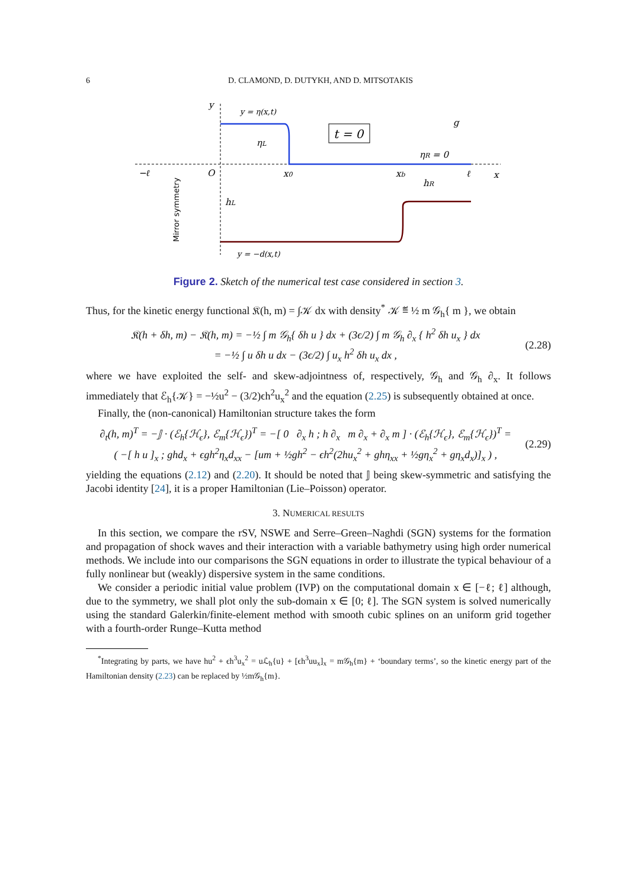6 D. CLAMOND, D. DUTYKH, AND D. MITSOTAKIS
y
y = η(x,t)
ηL
t = 0
g
ηR = 0
−ℓ
O
x0
xb
ℓ
x
hR
hL
Mirror symmetry
y = −d(x,t)
Figure 2. Sketch of the numerical test case considered in section 3.
Thus, for the kinetic energy functional 𝔎(h, m) = ∫𝒦 dx with density<sup>*</sup> 𝒦 ≝ ½ m 𝒢<sub>h</sub>{ m }, we obtain
𝔎(h + δh, m) − 𝔎(h, m) = −½ ∫ m 𝒢<sub>h</sub>{ δh u } dx + (3ϵ/2) ∫ m 𝒢<sub>h</sub> ∂<sub>x</sub> { h<sup>2</sup> δh u<sub>x</sub> } dx
= −½ ∫ u δh u dx − (3ϵ/2) ∫ u<sub>x</sub> h<sup>2</sup> δh u<sub>x</sub> dx , (2.28)
where we have exploited the self- and skew-adjointness of, respectively, 𝒢<sub>h</sub> and 𝒢<sub>h</sub> ∂<sub>x</sub>. It follows immediately that ℰ<sub>h</sub>{𝒦} = −½u<sup>2</sup> − (3/2)ϵh<sup>2</sup>u<sub>x</sub><sup>2</sup> and the equation (2.25) is subsequently obtained at once.
Finally, the (non-canonical) Hamiltonian structure takes the form
∂<sub>t</sub>(h, m)<sup>T</sup> = −𝕁 · (ℰ<sub>h</sub>{ℋ<sub>ϵ</sub>}, ℰ<sub>m</sub>{ℋ<sub>ϵ</sub>})<sup>T</sup> = −[ 0 ∂<sub>x</sub> h ; h ∂<sub>x</sub> m ∂<sub>x</sub> + ∂<sub>x</sub> m ] · (ℰ<sub>h</sub>{ℋ<sub>ϵ</sub>}, ℰ<sub>m</sub>{ℋ<sub>ϵ</sub>})<sup>T</sup> =
( −[ h u ]<sub>x</sub> ; ghd<sub>x</sub> + ϵgh<sup>2</sup>η<sub>x</sub>d<sub>xx</sub> − [um + ½gh<sup>2</sup> − ϵh<sup>2</sup>(2hu<sub>x</sub><sup>2</sup> + ghη<sub>xx</sub> + ½gη<sub>x</sub><sup>2</sup> + gη<sub>x</sub>d<sub>x</sub>)]<sub>x</sub> ) , (2.29)
yielding the equations (2.12) and (2.20). It should be noted that 𝕁 being skew-symmetric and satisfying the Jacobi identity [24], it is a proper Hamiltonian (Lie–Poisson) operator.
3. NUMERICAL RESULTS
In this section, we compare the rSV, NSWE and Serre–Green–Naghdi (SGN) systems for the formation and propagation of shock waves and their interaction with a variable bathymetry using high order numerical methods. We include into our comparisons the SGN equations in order to illustrate the typical behaviour of a fully nonlinear but (weakly) dispersive system in the same conditions.
We consider a periodic initial value problem (IVP) on the computational domain x ∈ [−ℓ; ℓ] although, due to the symmetry, we shall plot only the sub-domain x ∈ [0; ℓ]. The SGN system is solved numerically using the standard Galerkin/finite-element method with smooth cubic splines on an uniform grid together with a fourth-order Runge–Kutta method
<sup>*</sup> Integrating by parts, we have hu<sup>2</sup> + ϵh<sup>3</sup>u<sub>x</sub><sup>2</sup> = uℒ<sub>h</sub>{u} + [ϵh<sup>3</sup>uu<sub>x</sub>]<sub>x</sub> = m𝒢<sub>h</sub>{m} + ‘boundary terms’, so the kinetic energy part of the Hamiltonian density (2.23) can be replaced by ½m𝒢<sub>h</sub>{m}.